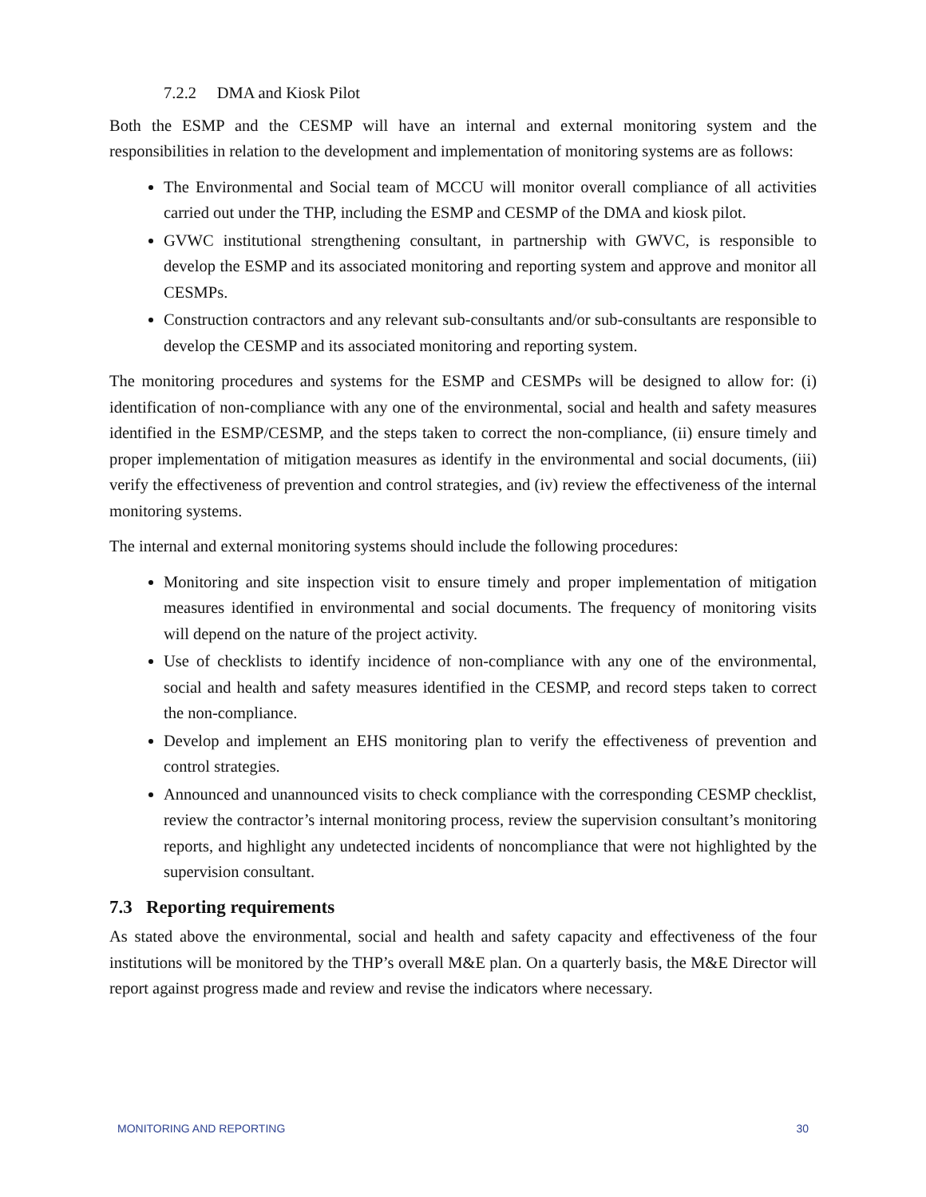7.2.2 DMA and Kiosk Pilot
Both the ESMP and the CESMP will have an internal and external monitoring system and the responsibilities in relation to the development and implementation of monitoring systems are as follows:
The Environmental and Social team of MCCU will monitor overall compliance of all activities carried out under the THP, including the ESMP and CESMP of the DMA and kiosk pilot.
GVWC institutional strengthening consultant, in partnership with GWVC, is responsible to develop the ESMP and its associated monitoring and reporting system and approve and monitor all CESMPs.
Construction contractors and any relevant sub-consultants and/or sub-consultants are responsible to develop the CESMP and its associated monitoring and reporting system.
The monitoring procedures and systems for the ESMP and CESMPs will be designed to allow for: (i) identification of non-compliance with any one of the environmental, social and health and safety measures identified in the ESMP/CESMP, and the steps taken to correct the non-compliance, (ii) ensure timely and proper implementation of mitigation measures as identify in the environmental and social documents, (iii) verify the effectiveness of prevention and control strategies, and (iv) review the effectiveness of the internal monitoring systems.
The internal and external monitoring systems should include the following procedures:
Monitoring and site inspection visit to ensure timely and proper implementation of mitigation measures identified in environmental and social documents. The frequency of monitoring visits will depend on the nature of the project activity.
Use of checklists to identify incidence of non-compliance with any one of the environmental, social and health and safety measures identified in the CESMP, and record steps taken to correct the non-compliance.
Develop and implement an EHS monitoring plan to verify the effectiveness of prevention and control strategies.
Announced and unannounced visits to check compliance with the corresponding CESMP checklist, review the contractor’s internal monitoring process, review the supervision consultant’s monitoring reports, and highlight any undetected incidents of noncompliance that were not highlighted by the supervision consultant.
7.3 Reporting requirements
As stated above the environmental, social and health and safety capacity and effectiveness of the four institutions will be monitored by the THP’s overall M&E plan. On a quarterly basis, the M&E Director will report against progress made and review and revise the indicators where necessary.
MONITORING AND REPORTING 30